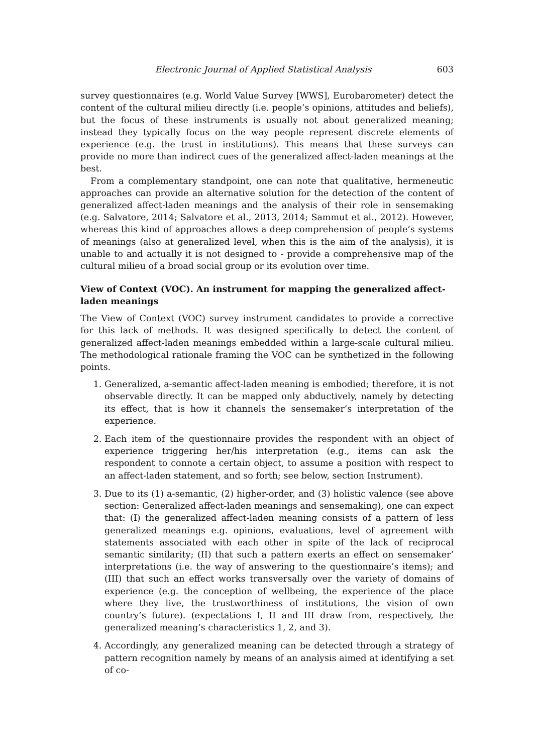Electronic Journal of Applied Statistical Analysis 603
survey questionnaires (e.g. World Value Survey [WWS], Eurobarometer) detect the content of the cultural milieu directly (i.e. people’s opinions, attitudes and beliefs), but the focus of these instruments is usually not about generalized meaning; instead they typically focus on the way people represent discrete elements of experience (e.g. the trust in institutions). This means that these surveys can provide no more than indirect cues of the generalized affect-laden meanings at the best.
From a complementary standpoint, one can note that qualitative, hermeneutic approaches can provide an alternative solution for the detection of the content of generalized affect-laden meanings and the analysis of their role in sensemaking (e.g. Salvatore, 2014; Salvatore et al., 2013, 2014; Sammut et al., 2012). However, whereas this kind of approaches allows a deep comprehension of people’s systems of meanings (also at generalized level, when this is the aim of the analysis), it is unable to and actually it is not designed to - provide a comprehensive map of the cultural milieu of a broad social group or its evolution over time.
View of Context (VOC). An instrument for mapping the generalized affect-laden meanings
The View of Context (VOC) survey instrument candidates to provide a corrective for this lack of methods. It was designed specifically to detect the content of generalized affect-laden meanings embedded within a large-scale cultural milieu. The methodological rationale framing the VOC can be synthetized in the following points.
1. Generalized, a-semantic affect-laden meaning is embodied; therefore, it is not observable directly. It can be mapped only abductively, namely by detecting its effect, that is how it channels the sensemaker’s interpretation of the experience.
2. Each item of the questionnaire provides the respondent with an object of experience triggering her/his interpretation (e.g., items can ask the respondent to connote a certain object, to assume a position with respect to an affect-laden statement, and so forth; see below, section Instrument).
3. Due to its (1) a-semantic, (2) higher-order, and (3) holistic valence (see above section: Generalized affect-laden meanings and sensemaking), one can expect that: (I) the generalized affect-laden meaning consists of a pattern of less generalized meanings e.g. opinions, evaluations, level of agreement with statements associated with each other in spite of the lack of reciprocal semantic similarity; (II) that such a pattern exerts an effect on sensemaker’ interpretations (i.e. the way of answering to the questionnaire’s items); and (III) that such an effect works transversally over the variety of domains of experience (e.g. the conception of wellbeing, the experience of the place where they live, the trustworthiness of institutions, the vision of own country’s future). (expectations I, II and III draw from, respectively, the generalized meaning’s characteristics 1, 2, and 3).
4. Accordingly, any generalized meaning can be detected through a strategy of pattern recognition namely by means of an analysis aimed at identifying a set of co-